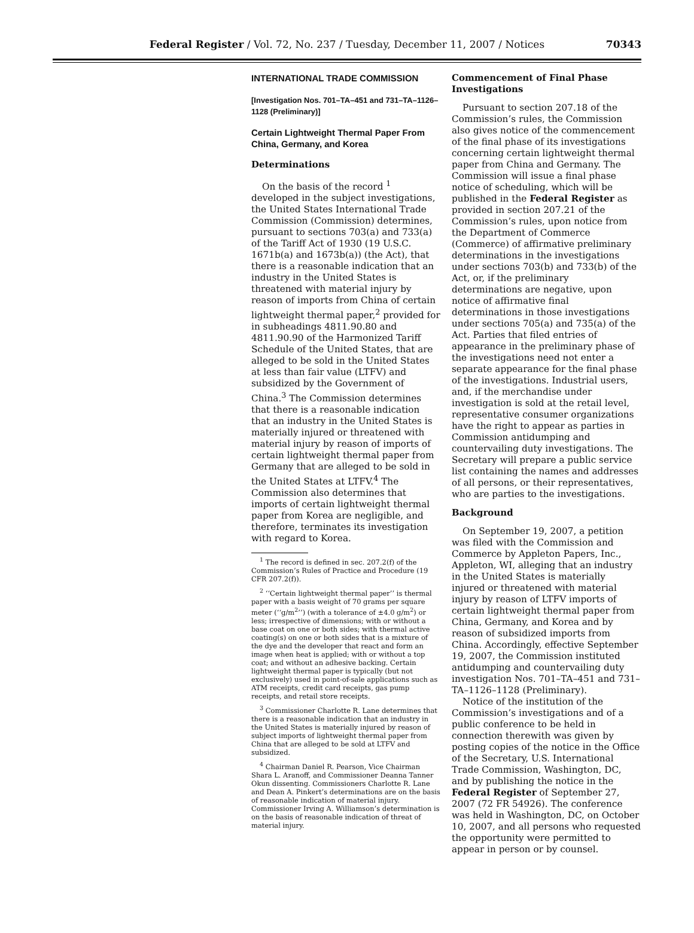Federal Register / Vol. 72, No. 237 / Tuesday, December 11, 2007 / Notices
70343
INTERNATIONAL TRADE COMMISSION
[Investigation Nos. 701–TA–451 and 731–TA–1126–1128 (Preliminary)]
Certain Lightweight Thermal Paper From China, Germany, and Korea
Determinations
On the basis of the record <sup>1</sup> developed in the subject investigations, the United States International Trade Commission (Commission) determines, pursuant to sections 703(a) and 733(a) of the Tariff Act of 1930 (19 U.S.C. 1671b(a) and 1673b(a)) (the Act), that there is a reasonable indication that an industry in the United States is threatened with material injury by reason of imports from China of certain lightweight thermal paper,<sup>2</sup> provided for in subheadings 4811.90.80 and 4811.90.90 of the Harmonized Tariff Schedule of the United States, that are alleged to be sold in the United States at less than fair value (LTFV) and subsidized by the Government of China.<sup>3</sup> The Commission determines that there is a reasonable indication that an industry in the United States is materially injured or threatened with material injury by reason of imports of certain lightweight thermal paper from Germany that are alleged to be sold in the United States at LTFV.<sup>4</sup> The Commission also determines that imports of certain lightweight thermal paper from Korea are negligible, and therefore, terminates its investigation with regard to Korea.
<sup>1</sup> The record is defined in sec. 207.2(f) of the Commission’s Rules of Practice and Procedure (19 CFR 207.2(f)).
<sup>2</sup> ‘‘Certain lightweight thermal paper’’ is thermal paper with a basis weight of 70 grams per square meter (‘‘g/m<sup>2</sup>’’) (with a tolerance of ±4.0 g/m<sup>2</sup>) or less; irrespective of dimensions; with or without a base coat on one or both sides; with thermal active coating(s) on one or both sides that is a mixture of the dye and the developer that react and form an image when heat is applied; with or without a top coat; and without an adhesive backing. Certain lightweight thermal paper is typically (but not exclusively) used in point-of-sale applications such as ATM receipts, credit card receipts, gas pump receipts, and retail store receipts.
<sup>3</sup> Commissioner Charlotte R. Lane determines that there is a reasonable indication that an industry in the United States is materially injured by reason of subject imports of lightweight thermal paper from China that are alleged to be sold at LTFV and subsidized.
<sup>4</sup> Chairman Daniel R. Pearson, Vice Chairman Shara L. Aranoff, and Commissioner Deanna Tanner Okun dissenting. Commissioners Charlotte R. Lane and Dean A. Pinkert’s determinations are on the basis of reasonable indication of material injury. Commissioner Irving A. Williamson’s determination is on the basis of reasonable indication of threat of material injury.
Commencement of Final Phase Investigations
Pursuant to section 207.18 of the Commission’s rules, the Commission also gives notice of the commencement of the final phase of its investigations concerning certain lightweight thermal paper from China and Germany. The Commission will issue a final phase notice of scheduling, which will be published in the Federal Register as provided in section 207.21 of the Commission’s rules, upon notice from the Department of Commerce (Commerce) of affirmative preliminary determinations in the investigations under sections 703(b) and 733(b) of the Act, or, if the preliminary determinations are negative, upon notice of affirmative final determinations in those investigations under sections 705(a) and 735(a) of the Act. Parties that filed entries of appearance in the preliminary phase of the investigations need not enter a separate appearance for the final phase of the investigations. Industrial users, and, if the merchandise under investigation is sold at the retail level, representative consumer organizations have the right to appear as parties in Commission antidumping and countervailing duty investigations. The Secretary will prepare a public service list containing the names and addresses of all persons, or their representatives, who are parties to the investigations.
Background
On September 19, 2007, a petition was filed with the Commission and Commerce by Appleton Papers, Inc., Appleton, WI, alleging that an industry in the United States is materially injured or threatened with material injury by reason of LTFV imports of certain lightweight thermal paper from China, Germany, and Korea and by reason of subsidized imports from China. Accordingly, effective September 19, 2007, the Commission instituted antidumping and countervailing duty investigation Nos. 701–TA–451 and 731–TA–1126–1128 (Preliminary).
Notice of the institution of the Commission’s investigations and of a public conference to be held in connection therewith was given by posting copies of the notice in the Office of the Secretary, U.S. International Trade Commission, Washington, DC, and by publishing the notice in the Federal Register of September 27, 2007 (72 FR 54926). The conference was held in Washington, DC, on October 10, 2007, and all persons who requested the opportunity were permitted to appear in person or by counsel.